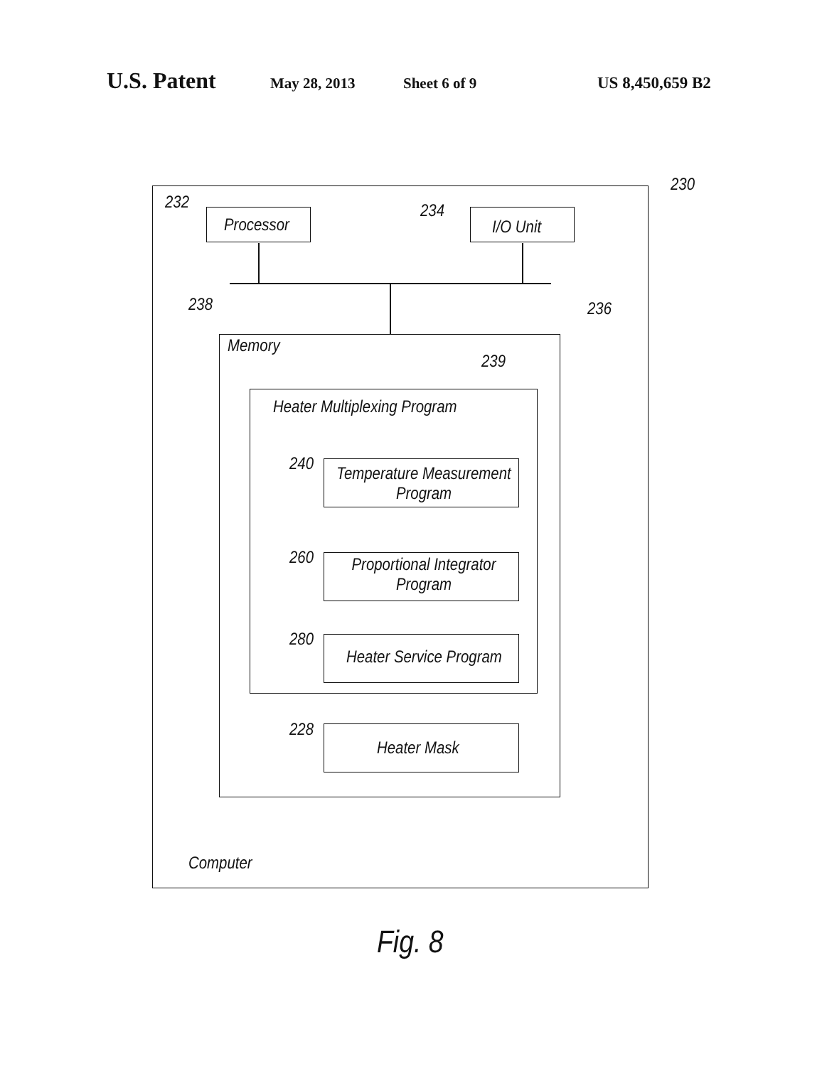U.S. Patent
May 28, 2013 Sheet 6 of 9 US 8,450,659 B2
230
232
Processor
234
I/O Unit
238 236
Memory
239
Heater Multiplexing Program
240
Temperature Measurement
Program
260
Proportional Integrator
Program
280
Heater Service Program
228
Heater Mask
Computer
Fig. 8